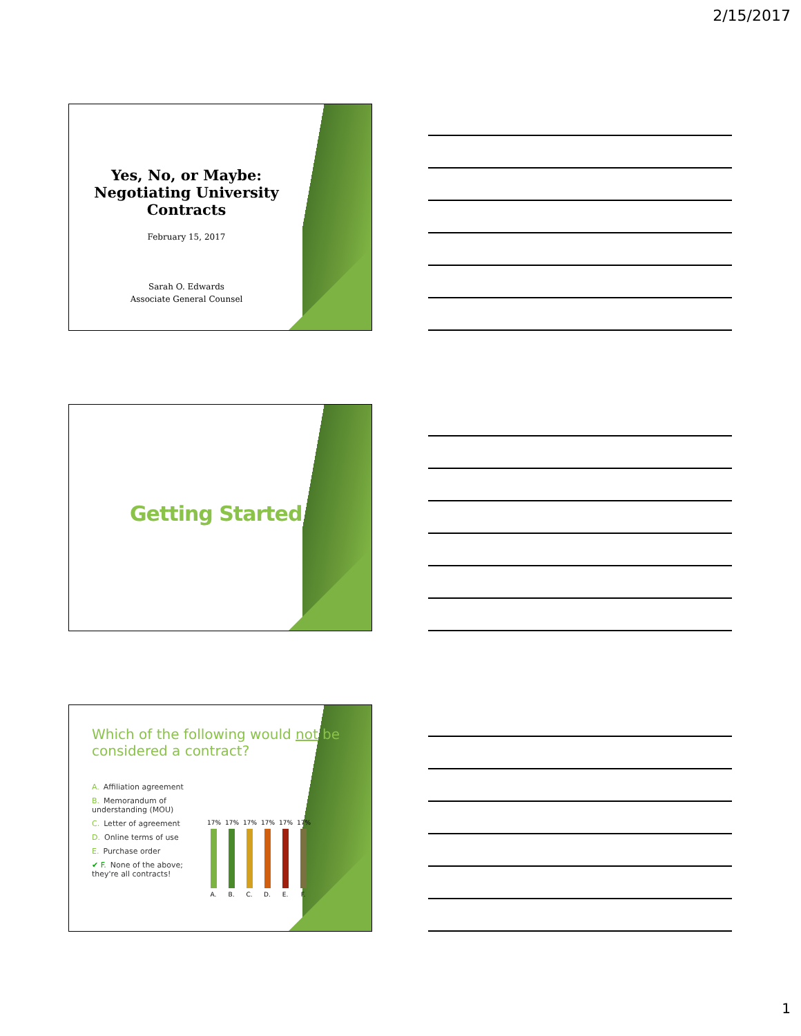2/15/2017
Yes, No, or Maybe:
Negotiating University Contracts
February 15, 2017
Sarah O. Edwards
Associate General Counsel
Getting Started
Which of the following would not be considered a contract?
A. Affiliation agreement
B. Memorandum of understanding (MOU)
C. Letter of agreement
D. Online terms of use
E. Purchase order
✔ F. None of the above; they're all contracts!
17%
A.
17%
B.
17%
C.
17%
D.
17%
E.
17%
F.
1